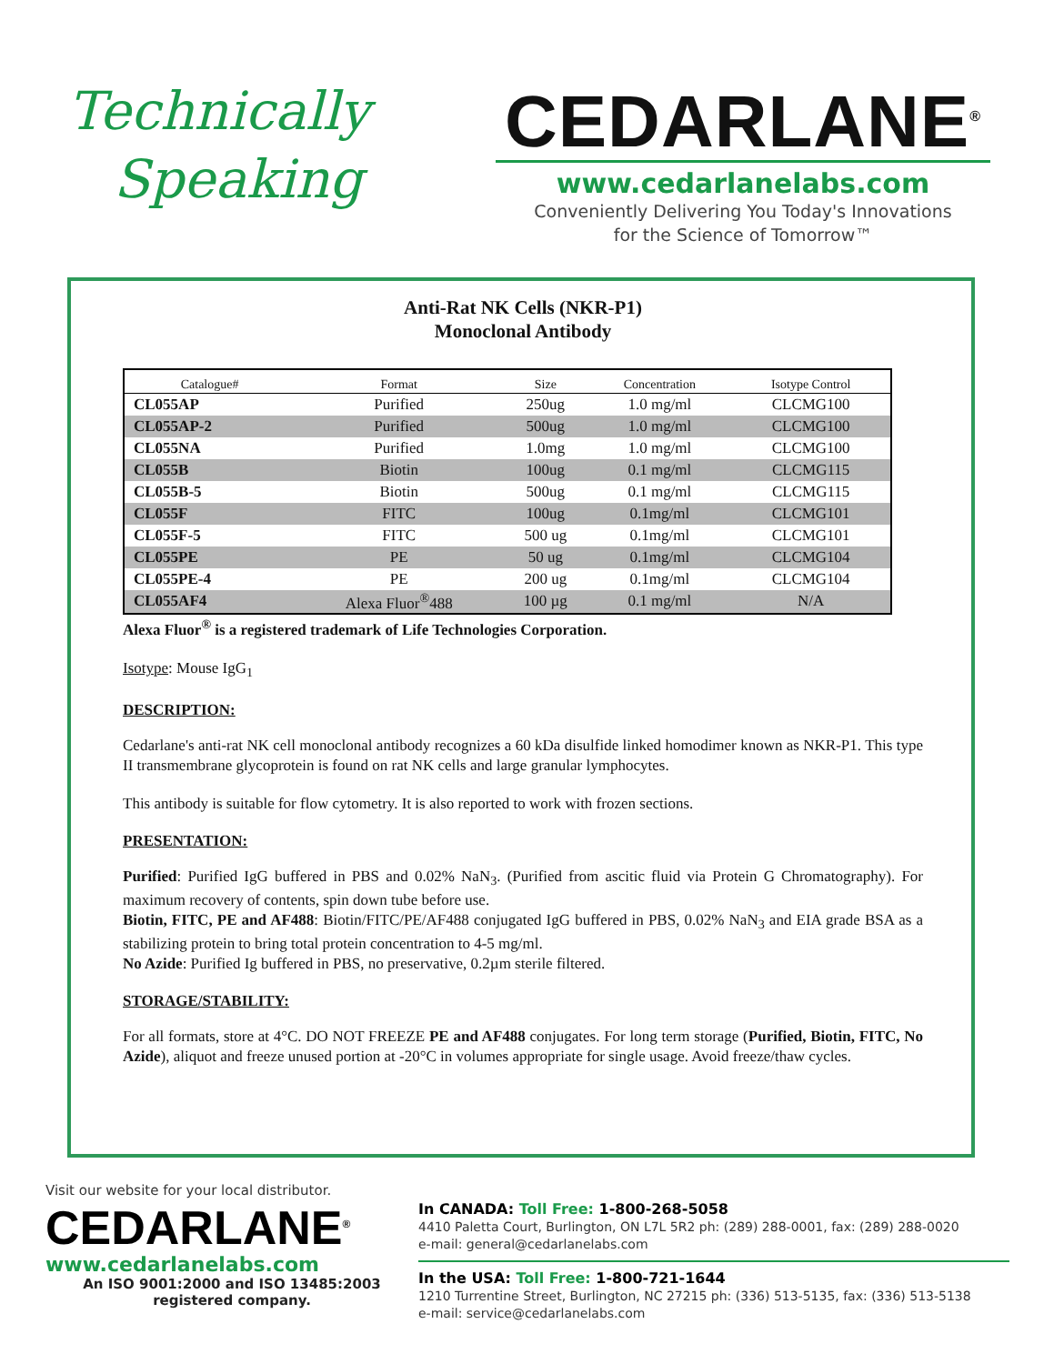Technically
Speaking
CEDARLANE<sup>®</sup>
www.cedarlanelabs.com
Conveniently Delivering You Today's Innovations
for the Science of Tomorrow™
Anti-Rat NK Cells (NKR-P1)
Monoclonal Antibody
| Catalogue# | Format | Size | Concentration | Isotype Control |
| --- | --- | --- | --- | --- |
| CL055AP | Purified | 250ug | 1.0 mg/ml | CLCMG100 |
| CL055AP-2 | Purified | 500ug | 1.0 mg/ml | CLCMG100 |
| CL055NA | Purified | 1.0mg | 1.0 mg/ml | CLCMG100 |
| CL055B | Biotin | 100ug | 0.1 mg/ml | CLCMG115 |
| CL055B-5 | Biotin | 500ug | 0.1 mg/ml | CLCMG115 |
| CL055F | FITC | 100ug | 0.1mg/ml | CLCMG101 |
| CL055F-5 | FITC | 500 ug | 0.1mg/ml | CLCMG101 |
| CL055PE | PE | 50 ug | 0.1mg/ml | CLCMG104 |
| CL055PE-4 | PE | 200 ug | 0.1mg/ml | CLCMG104 |
| CL055AF4 | Alexa Fluor<sup>®</sup>488 | 100 µg | 0.1 mg/ml | N/A |
Alexa Fluor<sup>®</sup> is a registered trademark of Life Technologies Corporation.
Isotype: Mouse IgG<sub>1</sub>
DESCRIPTION:
Cedarlane's anti-rat NK cell monoclonal antibody recognizes a 60 kDa disulfide linked homodimer known as NKR-P1. This type II transmembrane glycoprotein is found on rat NK cells and large granular lymphocytes.
This antibody is suitable for flow cytometry. It is also reported to work with frozen sections.
PRESENTATION:
Purified: Purified IgG buffered in PBS and 0.02% NaN<sub>3</sub>. (Purified from ascitic fluid via Protein G Chromatography). For maximum recovery of contents, spin down tube before use.
Biotin, FITC, PE and AF488: Biotin/FITC/PE/AF488 conjugated IgG buffered in PBS, 0.02% NaN<sub>3</sub> and EIA grade BSA as a stabilizing protein to bring total protein concentration to 4-5 mg/ml.
No Azide: Purified Ig buffered in PBS, no preservative, 0.2µm sterile filtered.
STORAGE/STABILITY:
For all formats, store at 4°C. DO NOT FREEZE PE and AF488 conjugates. For long term storage (Purified, Biotin, FITC, No Azide), aliquot and freeze unused portion at -20°C in volumes appropriate for single usage. Avoid freeze/thaw cycles.
Visit our website for your local distributor.
CEDARLANE<sup>®</sup>
www.cedarlanelabs.com
An ISO 9001:2000 and ISO 13485:2003
registered company.
In CANADA: Toll Free: 1-800-268-5058
4410 Paletta Court, Burlington, ON L7L 5R2 ph: (289) 288-0001, fax: (289) 288-0020
e-mail: general@cedarlanelabs.com
In the USA: Toll Free: 1-800-721-1644
1210 Turrentine Street, Burlington, NC 27215 ph: (336) 513-5135, fax: (336) 513-5138
e-mail: service@cedarlanelabs.com